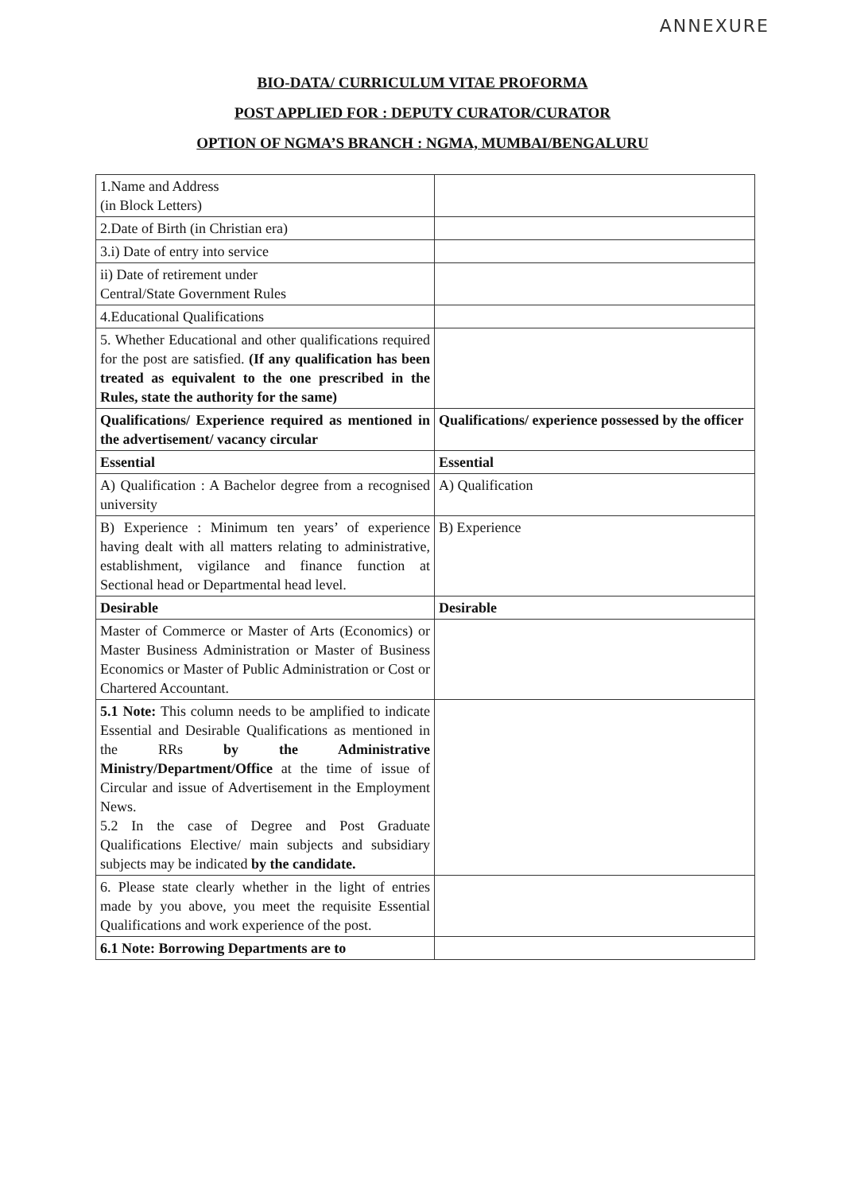ANNEXURE
BIO-DATA/ CURRICULUM VITAE PROFORMA
POST APPLIED FOR : DEPUTY CURATOR/CURATOR
OPTION OF NGMA’S BRANCH : NGMA, MUMBAI/BENGALURU
| 1.Name and Address (in Block Letters) | |
| 2.Date of Birth (in Christian era) | |
| 3.i) Date of entry into service | |
| ii) Date of retirement under Central/State Government Rules | |
| 4.Educational Qualifications | |
| 5. Whether Educational and other qualifications required for the post are satisfied. (If any qualification has been treated as equivalent to the one prescribed in the Rules, state the authority for the same) | |
| Qualifications/ Experience required as mentioned in the advertisement/ vacancy circular | Qualifications/ experience possessed by the officer |
| Essential | Essential |
| A) Qualification : A Bachelor degree from a recognised university | A) Qualification |
| B) Experience : Minimum ten years’ of experience having dealt with all matters relating to administrative, establishment, vigilance and finance function at Sectional head or Departmental head level. | B) Experience |
| Desirable | Desirable |
| Master of Commerce or Master of Arts (Economics) or Master Business Administration or Master of Business Economics or Master of Public Administration or Cost or Chartered Accountant. | |
| 5.1 Note: This column needs to be amplified to indicate Essential and Desirable Qualifications as mentioned in the RRs by the Administrative Ministry/Department/Office at the time of issue of Circular and issue of Advertisement in the Employment News. 5.2 In the case of Degree and Post Graduate Qualifications Elective/ main subjects and subsidiary subjects may be indicated by the candidate. | |
| 6. Please state clearly whether in the light of entries made by you above, you meet the requisite Essential Qualifications and work experience of the post. | |
| 6.1 Note: Borrowing Departments are to | |